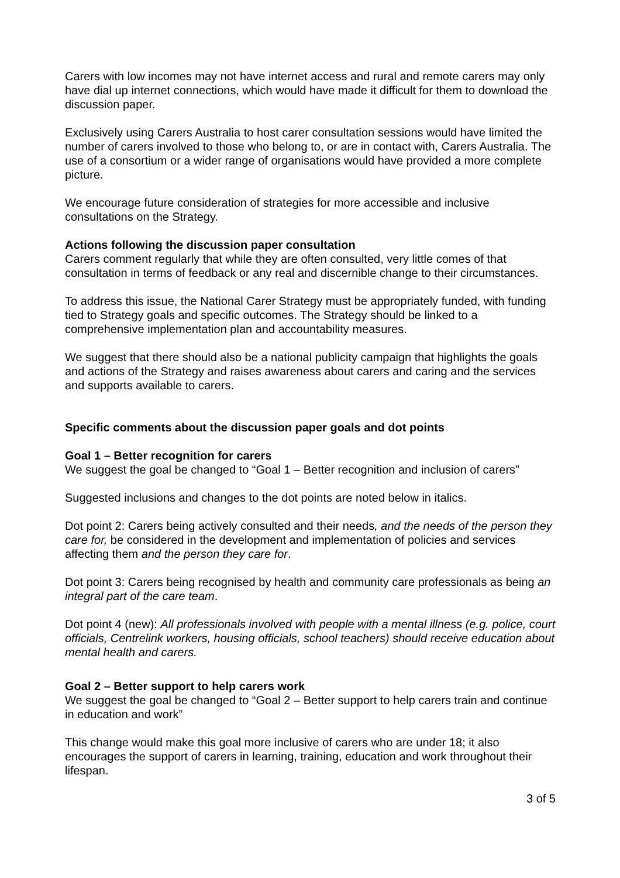Carers with low incomes may not have internet access and rural and remote carers may only have dial up internet connections, which would have made it difficult for them to download the discussion paper.
Exclusively using Carers Australia to host carer consultation sessions would have limited the number of carers involved to those who belong to, or are in contact with, Carers Australia. The use of a consortium or a wider range of organisations would have provided a more complete picture.
We encourage future consideration of strategies for more accessible and inclusive consultations on the Strategy.
Actions following the discussion paper consultation
Carers comment regularly that while they are often consulted, very little comes of that consultation in terms of feedback or any real and discernible change to their circumstances.
To address this issue, the National Carer Strategy must be appropriately funded, with funding tied to Strategy goals and specific outcomes. The Strategy should be linked to a comprehensive implementation plan and accountability measures.
We suggest that there should also be a national publicity campaign that highlights the goals and actions of the Strategy and raises awareness about carers and caring and the services and supports available to carers.
Specific comments about the discussion paper goals and dot points
Goal 1 – Better recognition for carers
We suggest the goal be changed to “Goal 1 – Better recognition and inclusion of carers”
Suggested inclusions and changes to the dot points are noted below in italics.
Dot point 2: Carers being actively consulted and their needs, and the needs of the person they care for, be considered in the development and implementation of policies and services affecting them and the person they care for.
Dot point 3: Carers being recognised by health and community care professionals as being an integral part of the care team.
Dot point 4 (new): All professionals involved with people with a mental illness (e.g. police, court officials, Centrelink workers, housing officials, school teachers) should receive education about mental health and carers.
Goal 2 – Better support to help carers work
We suggest the goal be changed to “Goal 2 – Better support to help carers train and continue in education and work”
This change would make this goal more inclusive of carers who are under 18; it also encourages the support of carers in learning, training, education and work throughout their lifespan.
3 of 5